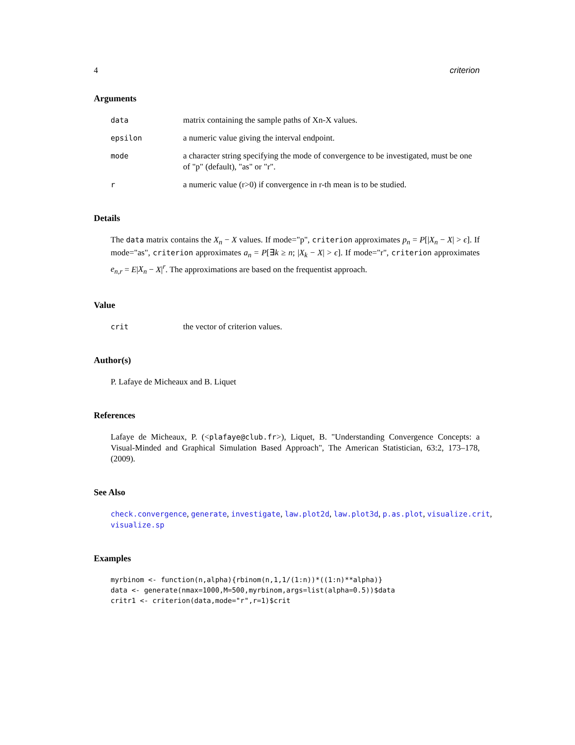4 criterion
Arguments
data matrix containing the sample paths of Xn-X values.
epsilon a numeric value giving the interval endpoint.
mode a character string specifying the mode of convergence to be investigated, must be one of "p" (default), "as" or "r".
ra numeric value (r>0) if convergence in r-th mean is to be studied.
Details
The data matrix contains the X<sub>n</sub> − X values. If mode="p", criterion approximates p<sub>n</sub> = P[|X<sub>n</sub> − X| > ϵ]. If mode="as", criterion approximates a<sub>n</sub> = P[∃k ≥ n; |X<sub>k</sub> − X| > ϵ]. If mode="r", criterion approximates e<sub>n,r</sub> = E|X<sub>n</sub> − X|<sup>r</sup>. The approximations are based on the frequentist approach.
Value
crit the vector of criterion values.
Author(s)
P. Lafaye de Micheaux and B. Liquet
References
Lafaye de Micheaux, P. (<plafaye@club.fr>), Liquet, B. "Understanding Convergence Concepts: a Visual-Minded and Graphical Simulation Based Approach", The American Statistician, 63:2, 173–178, (2009).
See Also
check.convergence, generate, investigate, law.plot2d, law.plot3d, p.as.plot, visualize.crit, visualize.sp
Examples
myrbinom <- function(n,alpha){rbinom(n,1,1/(1:n))*((1:n)**alpha)}
data <- generate(nmax=1000,M=500,myrbinom,args=list(alpha=0.5))$data
critr1 <- criterion(data,mode="r",r=1)$crit